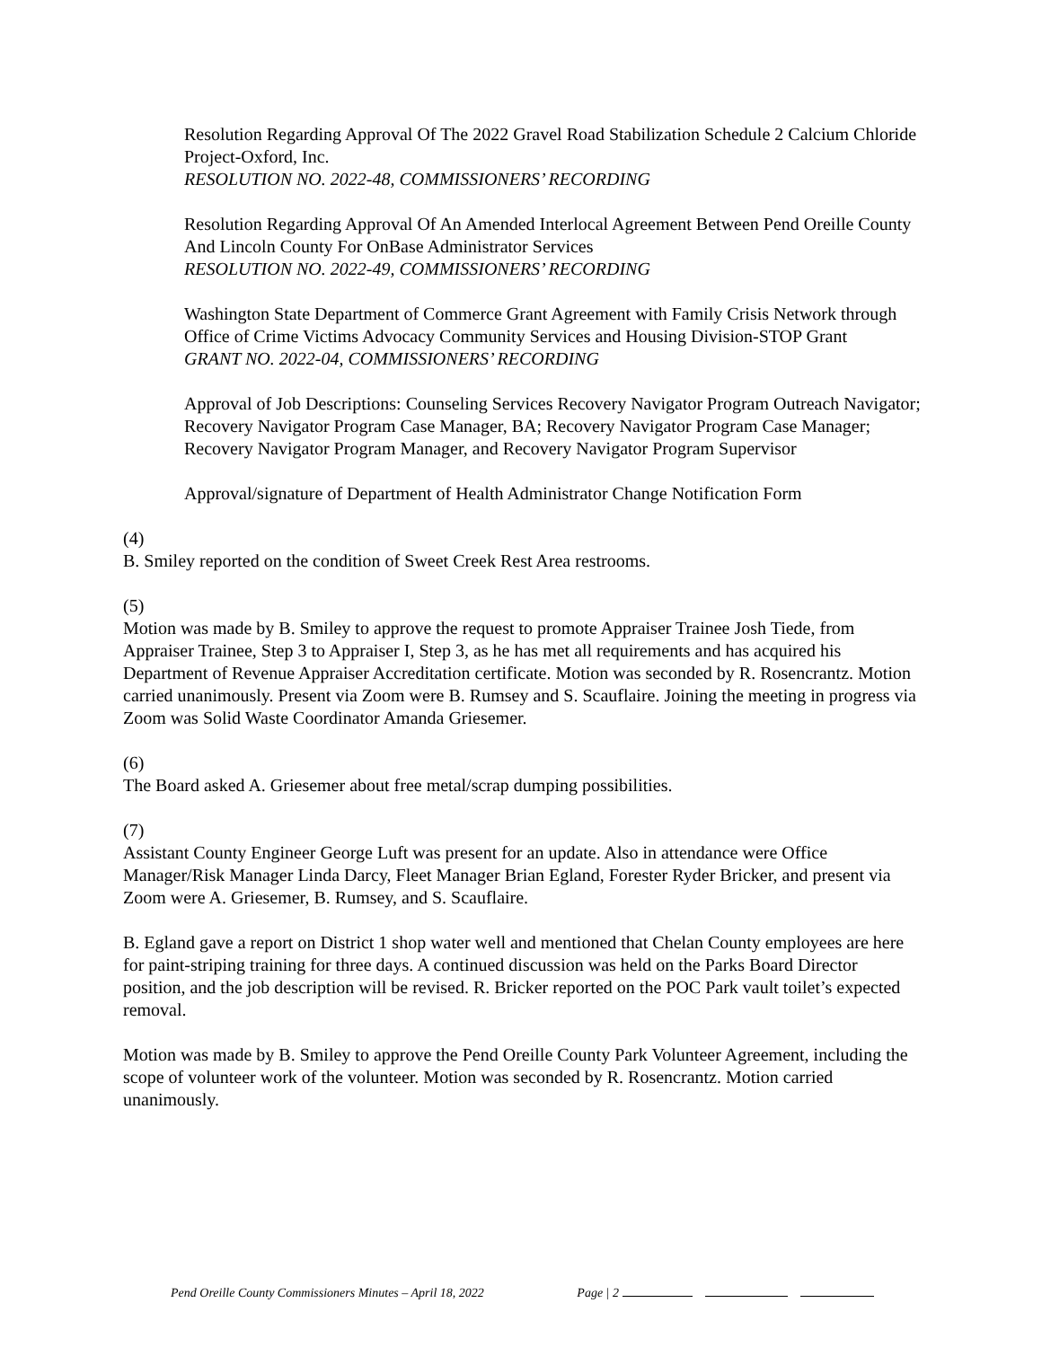Resolution Regarding Approval Of The 2022 Gravel Road Stabilization Schedule 2 Calcium Chloride Project-Oxford, Inc.
RESOLUTION NO. 2022-48, COMMISSIONERS’ RECORDING
Resolution Regarding Approval Of An Amended Interlocal Agreement Between Pend Oreille County And Lincoln County For OnBase Administrator Services
RESOLUTION NO. 2022-49, COMMISSIONERS’ RECORDING
Washington State Department of Commerce Grant Agreement with Family Crisis Network through Office of Crime Victims Advocacy Community Services and Housing Division-STOP Grant
GRANT NO. 2022-04, COMMISSIONERS’ RECORDING
Approval of Job Descriptions: Counseling Services Recovery Navigator Program Outreach Navigator; Recovery Navigator Program Case Manager, BA; Recovery Navigator Program Case Manager; Recovery Navigator Program Manager, and Recovery Navigator Program Supervisor
Approval/signature of Department of Health Administrator Change Notification Form
(4)
B. Smiley reported on the condition of Sweet Creek Rest Area restrooms.
(5)
Motion was made by B. Smiley to approve the request to promote Appraiser Trainee Josh Tiede, from Appraiser Trainee, Step 3 to Appraiser I, Step 3, as he has met all requirements and has acquired his Department of Revenue Appraiser Accreditation certificate. Motion was seconded by R. Rosencrantz. Motion carried unanimously. Present via Zoom were B. Rumsey and S. Scauflaire. Joining the meeting in progress via Zoom was Solid Waste Coordinator Amanda Griesemer.
(6)
The Board asked A. Griesemer about free metal/scrap dumping possibilities.
(7)
Assistant County Engineer George Luft was present for an update. Also in attendance were Office Manager/Risk Manager Linda Darcy, Fleet Manager Brian Egland, Forester Ryder Bricker, and present via Zoom were A. Griesemer, B. Rumsey, and S. Scauflaire.
B. Egland gave a report on District 1 shop water well and mentioned that Chelan County employees are here for paint-striping training for three days. A continued discussion was held on the Parks Board Director position, and the job description will be revised. R. Bricker reported on the POC Park vault toilet’s expected removal.
Motion was made by B. Smiley to approve the Pend Oreille County Park Volunteer Agreement, including the scope of volunteer work of the volunteer. Motion was seconded by R. Rosencrantz. Motion carried unanimously.
Pend Oreille County Commissioners Minutes – April 18, 2022 Page | 2